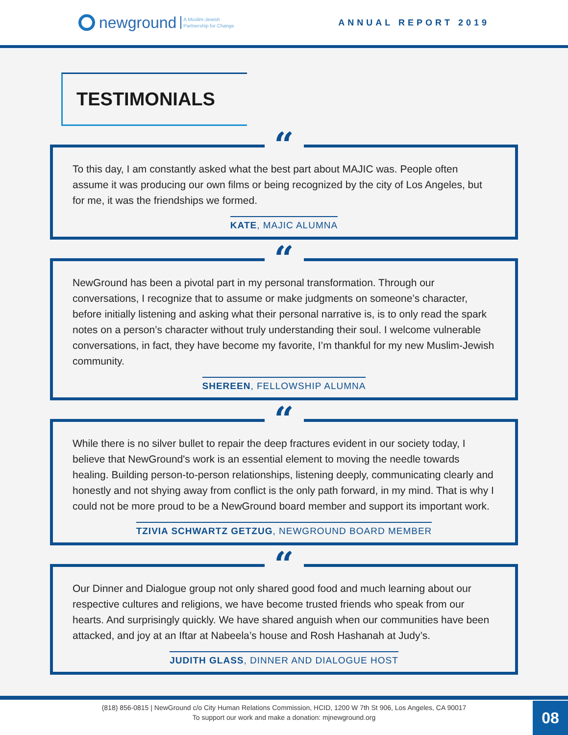newground A Muslim-Jewish
Partnership for Change
ANNUAL REPORT 2019
TESTIMONIALS
“
To this day, I am constantly asked what the best part about MAJIC was. People often assume it was producing our own films or being recognized by the city of Los Angeles, but for me, it was the friendships we formed.
KATE, MAJIC ALUMNA
“
NewGround has been a pivotal part in my personal transformation. Through our conversations, I recognize that to assume or make judgments on someone’s character, before initially listening and asking what their personal narrative is, is to only read the spark notes on a person’s character without truly understanding their soul. I welcome vulnerable conversations, in fact, they have become my favorite, I’m thankful for my new Muslim-Jewish community.
SHEREEN, FELLOWSHIP ALUMNA
“
While there is no silver bullet to repair the deep fractures evident in our society today, I believe that NewGround's work is an essential element to moving the needle towards healing. Building person-to-person relationships, listening deeply, communicating clearly and honestly and not shying away from conflict is the only path forward, in my mind. That is why I could not be more proud to be a NewGround board member and support its important work.
TZIVIA SCHWARTZ GETZUG, NEWGROUND BOARD MEMBER
“
Our Dinner and Dialogue group not only shared good food and much learning about our respective cultures and religions, we have become trusted friends who speak from our hearts. And surprisingly quickly. We have shared anguish when our communities have been attacked, and joy at an Iftar at Nabeela’s house and Rosh Hashanah at Judy’s.
JUDITH GLASS, DINNER AND DIALOGUE HOST
(818) 856-0815 | NewGround c/o City Human Relations Commission, HCID, 1200 W 7th St 906, Los Angeles, CA 90017
To support our work and make a donation: mjnewground.org
08